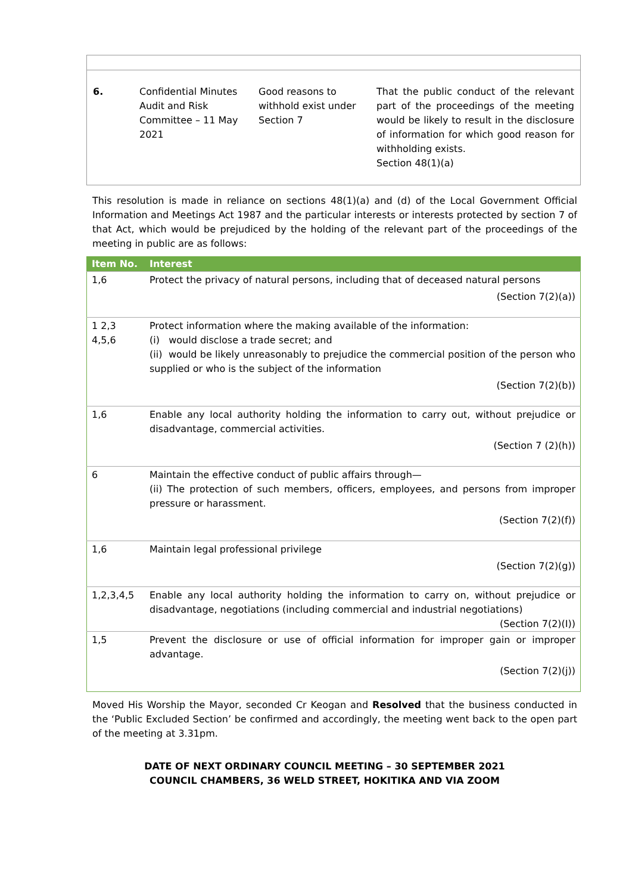| 6. | Confidential Minutes Audit and Risk Committee – 11 May 2021 | Good reasons to withhold exist under Section 7 | That the public conduct of the relevant part of the proceedings of the meeting would be likely to result in the disclosure of information for which good reason for withholding exists. Section 48(1)(a) |
This resolution is made in reliance on sections 48(1)(a) and (d) of the Local Government Official Information and Meetings Act 1987 and the particular interests or interests protected by section 7 of that Act, which would be prejudiced by the holding of the relevant part of the proceedings of the meeting in public are as follows:
| Item No. | Interest |
| --- | --- |
| 1,6 | Protect the privacy of natural persons, including that of deceased natural persons (Section 7(2)(a)) |
| 1 2,3 4,5,6 | Protect information where the making available of the information: (i) would disclose a trade secret; and (ii) would be likely unreasonably to prejudice the commercial position of the person who supplied or who is the subject of the information (Section 7(2)(b)) |
| 1,6 | Enable any local authority holding the information to carry out, without prejudice or disadvantage, commercial activities. (Section 7 (2)(h)) |
| 6 | Maintain the effective conduct of public affairs through— (ii) The protection of such members, officers, employees, and persons from improper pressure or harassment. (Section 7(2)(f)) |
| 1,6 | Maintain legal professional privilege (Section 7(2)(g)) |
| 1,2,3,4,5 | Enable any local authority holding the information to carry on, without prejudice or disadvantage, negotiations (including commercial and industrial negotiations) (Section 7(2)(I)) |
| 1,5 | Prevent the disclosure or use of official information for improper gain or improper advantage. (Section 7(2)(j)) |
Moved His Worship the Mayor, seconded Cr Keogan and Resolved that the business conducted in the ‘Public Excluded Section’ be confirmed and accordingly, the meeting went back to the open part of the meeting at 3.31pm.
DATE OF NEXT ORDINARY COUNCIL MEETING – 30 SEPTEMBER 2021
COUNCIL CHAMBERS, 36 WELD STREET, HOKITIKA AND VIA ZOOM